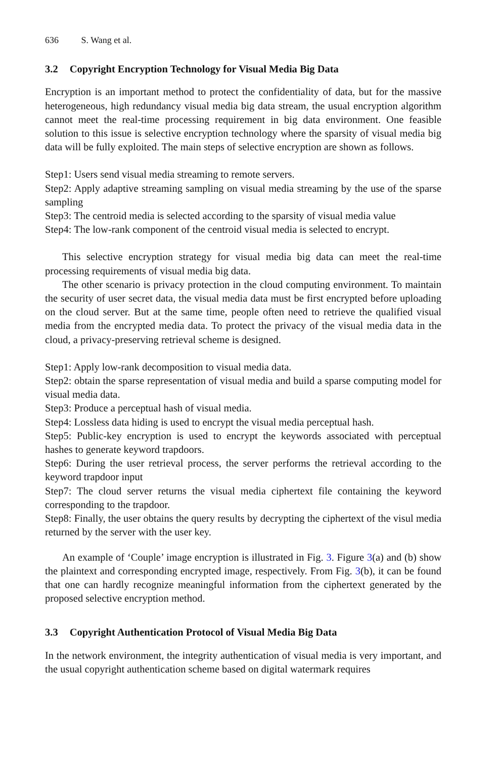636 S. Wang et al.
3.2 Copyright Encryption Technology for Visual Media Big Data
Encryption is an important method to protect the confidentiality of data, but for the massive heterogeneous, high redundancy visual media big data stream, the usual encryption algorithm cannot meet the real-time processing requirement in big data environment. One feasible solution to this issue is selective encryption technology where the sparsity of visual media big data will be fully exploited. The main steps of selective encryption are shown as follows.
Step1: Users send visual media streaming to remote servers.
Step2: Apply adaptive streaming sampling on visual media streaming by the use of the sparse sampling
Step3: The centroid media is selected according to the sparsity of visual media value
Step4: The low-rank component of the centroid visual media is selected to encrypt.
This selective encryption strategy for visual media big data can meet the real-time processing requirements of visual media big data.
The other scenario is privacy protection in the cloud computing environment. To maintain the security of user secret data, the visual media data must be first encrypted before uploading on the cloud server. But at the same time, people often need to retrieve the qualified visual media from the encrypted media data. To protect the privacy of the visual media data in the cloud, a privacy-preserving retrieval scheme is designed.
Step1: Apply low-rank decomposition to visual media data.
Step2: obtain the sparse representation of visual media and build a sparse computing model for visual media data.
Step3: Produce a perceptual hash of visual media.
Step4: Lossless data hiding is used to encrypt the visual media perceptual hash.
Step5: Public-key encryption is used to encrypt the keywords associated with perceptual hashes to generate keyword trapdoors.
Step6: During the user retrieval process, the server performs the retrieval according to the keyword trapdoor input
Step7: The cloud server returns the visual media ciphertext file containing the keyword corresponding to the trapdoor.
Step8: Finally, the user obtains the query results by decrypting the ciphertext of the visul media returned by the server with the user key.
An example of ‘Couple’ image encryption is illustrated in Fig. 3. Figure 3(a) and (b) show the plaintext and corresponding encrypted image, respectively. From Fig. 3(b), it can be found that one can hardly recognize meaningful information from the ciphertext generated by the proposed selective encryption method.
3.3 Copyright Authentication Protocol of Visual Media Big Data
In the network environment, the integrity authentication of visual media is very important, and the usual copyright authentication scheme based on digital watermark requires